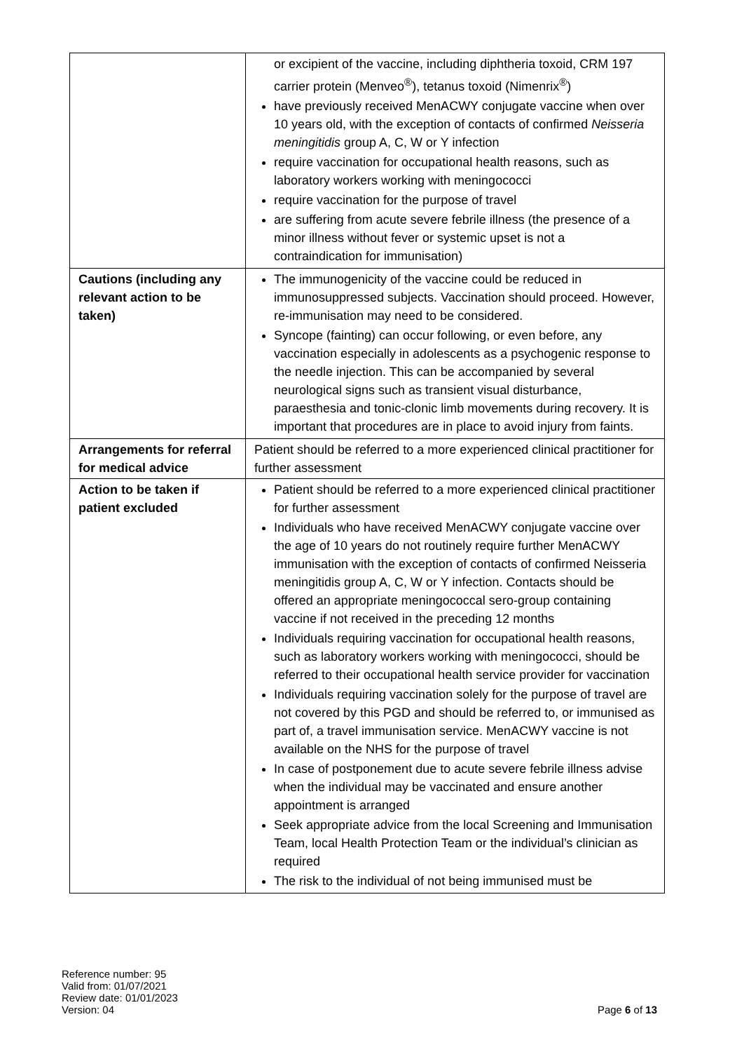| | or excipient of the vaccine, including diphtheria toxoid, CRM 197 carrier protein (Menveo<sup>®</sup>), tetanus toxoid (Nimenrix<sup>®</sup>) have previously received MenACWY conjugate vaccine when over 10 years old, with the exception of contacts of confirmed Neisseria meningitidis group A, C, W or Y infection require vaccination for occupational health reasons, such as laboratory workers working with meningococci require vaccination for the purpose of travel are suffering from acute severe febrile illness (the presence of a minor illness without fever or systemic upset is not a contraindication for immunisation) |
| Cautions (including any relevant action to be taken) | The immunogenicity of the vaccine could be reduced in immunosuppressed subjects. Vaccination should proceed. However, re-immunisation may need to be considered. Syncope (fainting) can occur following, or even before, any vaccination especially in adolescents as a psychogenic response to the needle injection. This can be accompanied by several neurological signs such as transient visual disturbance, paraesthesia and tonic-clonic limb movements during recovery. It is important that procedures are in place to avoid injury from faints. |
| Arrangements for referral for medical advice | Patient should be referred to a more experienced clinical practitioner for further assessment |
| Action to be taken if patient excluded | Patient should be referred to a more experienced clinical practitioner for further assessment Individuals who have received MenACWY conjugate vaccine over the age of 10 years do not routinely require further MenACWY immunisation with the exception of contacts of confirmed Neisseria meningitidis group A, C, W or Y infection. Contacts should be offered an appropriate meningococcal sero-group containing vaccine if not received in the preceding 12 months Individuals requiring vaccination for occupational health reasons, such as laboratory workers working with meningococci, should be referred to their occupational health service provider for vaccination Individuals requiring vaccination solely for the purpose of travel are not covered by this PGD and should be referred to, or immunised as part of, a travel immunisation service. MenACWY vaccine is not available on the NHS for the purpose of travel In case of postponement due to acute severe febrile illness advise when the individual may be vaccinated and ensure another appointment is arranged Seek appropriate advice from the local Screening and Immunisation Team, local Health Protection Team or the individual’s clinician as required The risk to the individual of not being immunised must be |
Reference number: 95
Valid from: 01/07/2021
Review date: 01/01/2023
Version: 04
Page 6 of 13